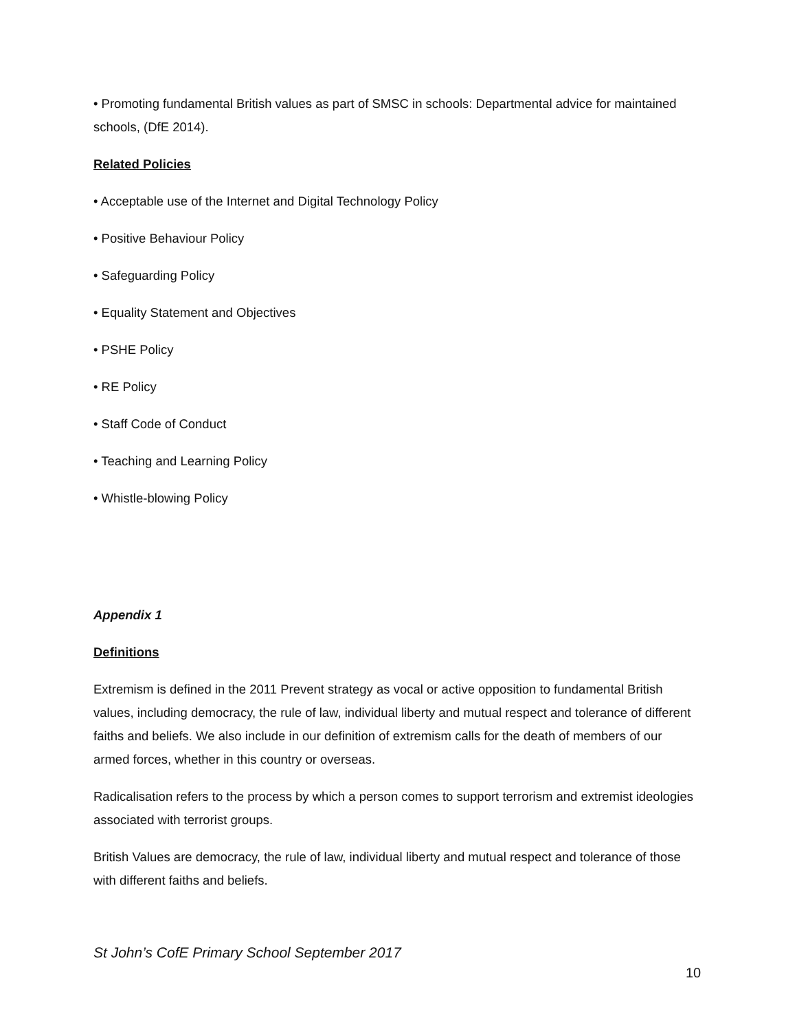• Promoting fundamental British values as part of SMSC in schools: Departmental advice for maintained schools, (DfE 2014).
Related Policies
• Acceptable use of the Internet and Digital Technology Policy
• Positive Behaviour Policy
• Safeguarding Policy
• Equality Statement and Objectives
• PSHE Policy
• RE Policy
• Staff Code of Conduct
• Teaching and Learning Policy
• Whistle-blowing Policy
Appendix 1
Definitions
Extremism is defined in the 2011 Prevent strategy as vocal or active opposition to fundamental British values, including democracy, the rule of law, individual liberty and mutual respect and tolerance of different faiths and beliefs. We also include in our definition of extremism calls for the death of members of our armed forces, whether in this country or overseas.
Radicalisation refers to the process by which a person comes to support terrorism and extremist ideologies associated with terrorist groups.
British Values are democracy, the rule of law, individual liberty and mutual respect and tolerance of those with different faiths and beliefs.
St John’s CofE Primary School September 2017
10